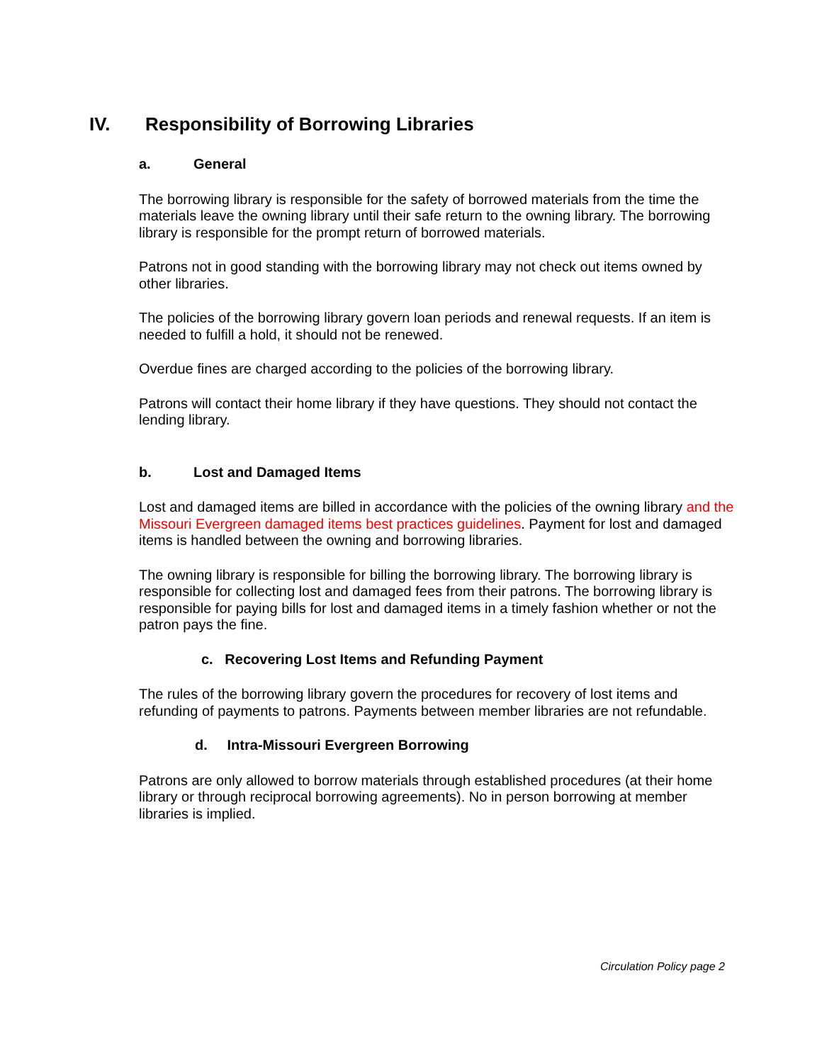IV. Responsibility of Borrowing Libraries
a. General
The borrowing library is responsible for the safety of borrowed materials from the time the materials leave the owning library until their safe return to the owning library. The borrowing library is responsible for the prompt return of borrowed materials.
Patrons not in good standing with the borrowing library may not check out items owned by other libraries.
The policies of the borrowing library govern loan periods and renewal requests. If an item is needed to fulfill a hold, it should not be renewed.
Overdue fines are charged according to the policies of the borrowing library.
Patrons will contact their home library if they have questions. They should not contact the lending library.
b. Lost and Damaged Items
Lost and damaged items are billed in accordance with the policies of the owning library and the Missouri Evergreen damaged items best practices guidelines. Payment for lost and damaged items is handled between the owning and borrowing libraries.
The owning library is responsible for billing the borrowing library. The borrowing library is responsible for collecting lost and damaged fees from their patrons. The borrowing library is responsible for paying bills for lost and damaged items in a timely fashion whether or not the patron pays the fine.
c. Recovering Lost Items and Refunding Payment
The rules of the borrowing library govern the procedures for recovery of lost items and refunding of payments to patrons. Payments between member libraries are not refundable.
d. Intra-Missouri Evergreen Borrowing
Patrons are only allowed to borrow materials through established procedures (at their home library or through reciprocal borrowing agreements). No in person borrowing at member libraries is implied.
Circulation Policy page 2